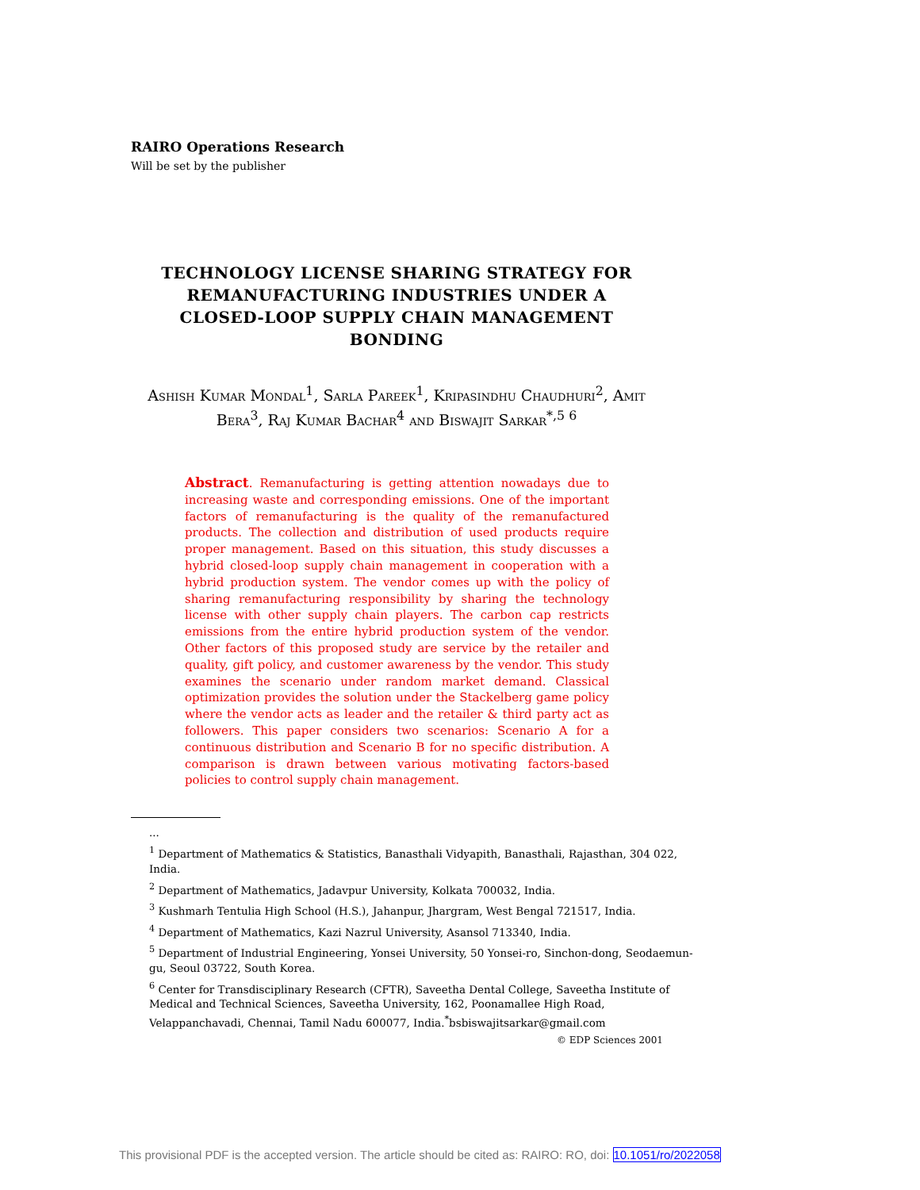RAIRO Operations Research
Will be set by the publisher
TECHNOLOGY LICENSE SHARING STRATEGY FOR REMANUFACTURING INDUSTRIES UNDER A CLOSED-LOOP SUPPLY CHAIN MANAGEMENT BONDING
Ashish Kumar Mondal<sup>1</sup>, Sarla Pareek<sup>1</sup>, Kripasindhu Chaudhuri<sup>2</sup>, Amit Bera<sup>3</sup>, Raj Kumar Bachar<sup>4</sup> and Biswajit Sarkar<sup>*,5 6</sup>
Abstract. Remanufacturing is getting attention nowadays due to increasing waste and corresponding emissions. One of the important factors of remanufacturing is the quality of the remanufactured products. The collection and distribution of used products require proper management. Based on this situation, this study discusses a hybrid closed-loop supply chain management in cooperation with a hybrid production system. The vendor comes up with the policy of sharing remanufacturing responsibility by sharing the technology license with other supply chain players. The carbon cap restricts emissions from the entire hybrid production system of the vendor. Other factors of this proposed study are service by the retailer and quality, gift policy, and customer awareness by the vendor. This study examines the scenario under random market demand. Classical optimization provides the solution under the Stackelberg game policy where the vendor acts as leader and the retailer & third party act as followers. This paper considers two scenarios: Scenario A for a continuous distribution and Scenario B for no specific distribution. A comparison is drawn between various motivating factors-based policies to control supply chain management.
...
<sup>1</sup> Department of Mathematics & Statistics, Banasthali Vidyapith, Banasthali, Rajasthan, 304 022, India.
<sup>2</sup> Department of Mathematics, Jadavpur University, Kolkata 700032, India.
<sup>3</sup> Kushmarh Tentulia High School (H.S.), Jahanpur, Jhargram, West Bengal 721517, India.
<sup>4</sup> Department of Mathematics, Kazi Nazrul University, Asansol 713340, India.
<sup>5</sup> Department of Industrial Engineering, Yonsei University, 50 Yonsei-ro, Sinchon-dong, Seodaemun-gu, Seoul 03722, South Korea.
<sup>6</sup> Center for Transdisciplinary Research (CFTR), Saveetha Dental College, Saveetha Institute of Medical and Technical Sciences, Saveetha University, 162, Poonamallee High Road, Velappanchavadi, Chennai, Tamil Nadu 600077, India.<sup>*</sup>bsbiswajitsarkar@gmail.com
© EDP Sciences 2001
This provisional PDF is the accepted version. The article should be cited as: RAIRO: RO, doi: 10.1051/ro/2022058